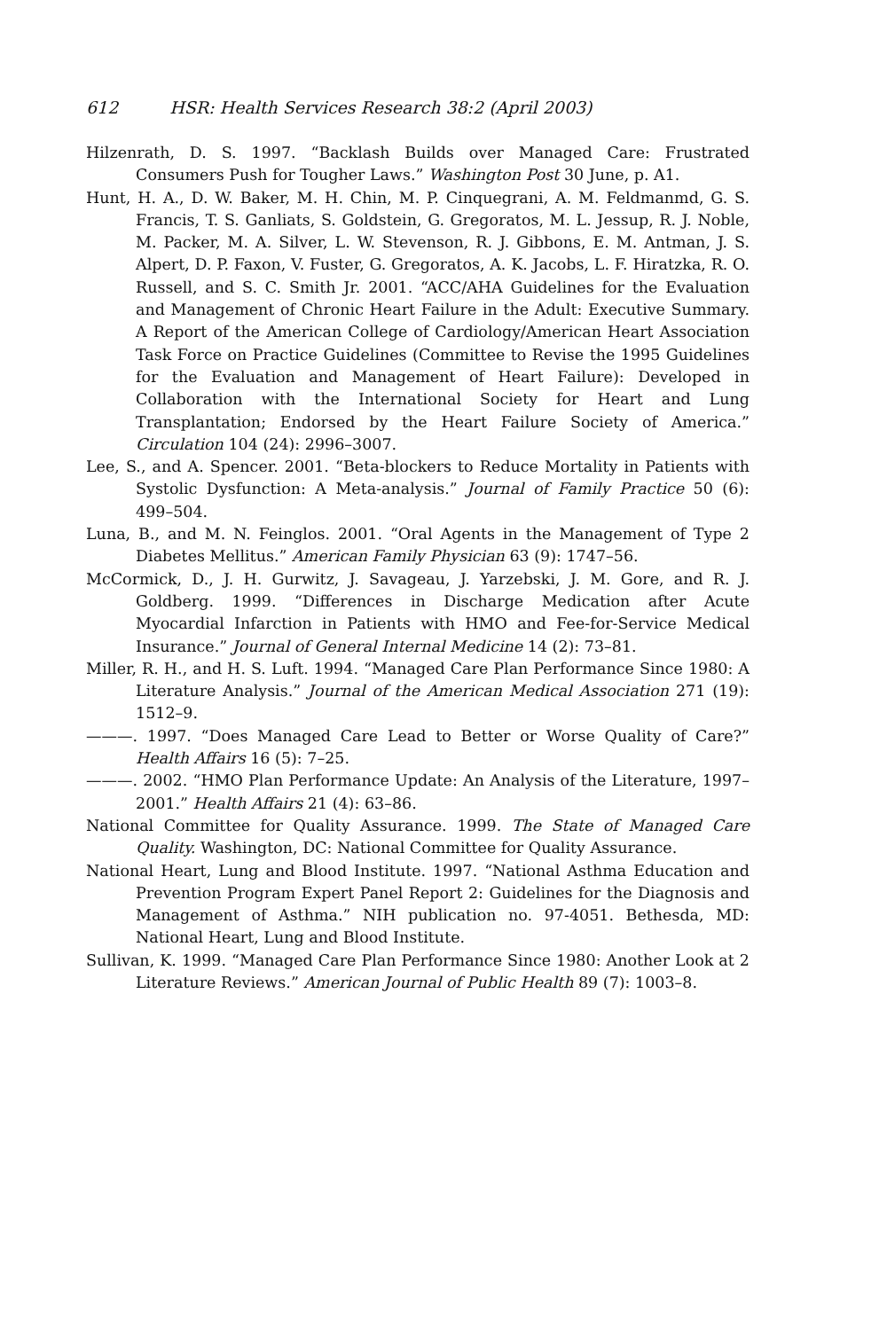612 HSR: Health Services Research 38:2 (April 2003)
Hilzenrath, D. S. 1997. “Backlash Builds over Managed Care: Frustrated Consumers Push for Tougher Laws.” Washington Post 30 June, p. A1.
Hunt, H. A., D. W. Baker, M. H. Chin, M. P. Cinquegrani, A. M. Feldmanmd, G. S. Francis, T. S. Ganliats, S. Goldstein, G. Gregoratos, M. L. Jessup, R. J. Noble, M. Packer, M. A. Silver, L. W. Stevenson, R. J. Gibbons, E. M. Antman, J. S. Alpert, D. P. Faxon, V. Fuster, G. Gregoratos, A. K. Jacobs, L. F. Hiratzka, R. O. Russell, and S. C. Smith Jr. 2001. “ACC/AHA Guidelines for the Evaluation and Management of Chronic Heart Failure in the Adult: Executive Summary. A Report of the American College of Cardiology/American Heart Association Task Force on Practice Guidelines (Committee to Revise the 1995 Guidelines for the Evaluation and Management of Heart Failure): Developed in Collaboration with the International Society for Heart and Lung Transplantation; Endorsed by the Heart Failure Society of America.” Circulation 104 (24): 2996–3007.
Lee, S., and A. Spencer. 2001. “Beta-blockers to Reduce Mortality in Patients with Systolic Dysfunction: A Meta-analysis.” Journal of Family Practice 50 (6): 499–504.
Luna, B., and M. N. Feinglos. 2001. “Oral Agents in the Management of Type 2 Diabetes Mellitus.” American Family Physician 63 (9): 1747–56.
McCormick, D., J. H. Gurwitz, J. Savageau, J. Yarzebski, J. M. Gore, and R. J. Goldberg. 1999. “Differences in Discharge Medication after Acute Myocardial Infarction in Patients with HMO and Fee-for-Service Medical Insurance.” Journal of General Internal Medicine 14 (2): 73–81.
Miller, R. H., and H. S. Luft. 1994. “Managed Care Plan Performance Since 1980: A Literature Analysis.” Journal of the American Medical Association 271 (19): 1512–9.
———. 1997. “Does Managed Care Lead to Better or Worse Quality of Care?” Health Affairs 16 (5): 7–25.
———. 2002. “HMO Plan Performance Update: An Analysis of the Literature, 1997–2001.” Health Affairs 21 (4): 63–86.
National Committee for Quality Assurance. 1999. The State of Managed Care Quality. Washington, DC: National Committee for Quality Assurance.
National Heart, Lung and Blood Institute. 1997. “National Asthma Education and Prevention Program Expert Panel Report 2: Guidelines for the Diagnosis and Management of Asthma.” NIH publication no. 97-4051. Bethesda, MD: National Heart, Lung and Blood Institute.
Sullivan, K. 1999. “Managed Care Plan Performance Since 1980: Another Look at 2 Literature Reviews.” American Journal of Public Health 89 (7): 1003–8.